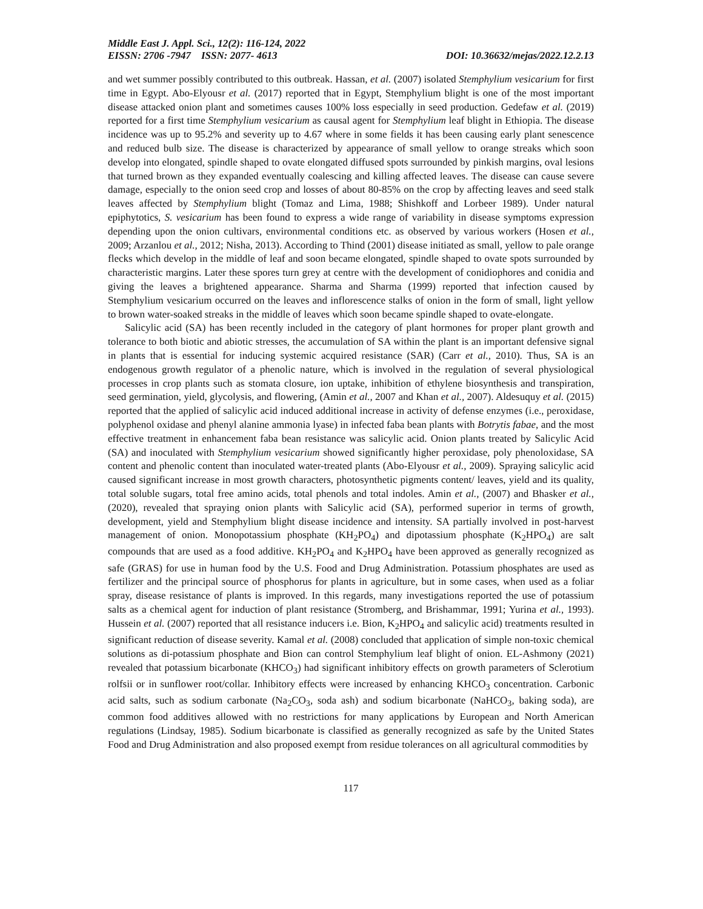Middle East J. Appl. Sci., 12(2): 116-124, 2022
EISSN: 2706 -7947 ISSN: 2077- 4613 DOI: 10.36632/mejas/2022.12.2.13
and wet summer possibly contributed to this outbreak. Hassan, et al. (2007) isolated Stemphylium vesicarium for first time in Egypt. Abo-Elyousr et al. (2017) reported that in Egypt, Stemphylium blight is one of the most important disease attacked onion plant and sometimes causes 100% loss especially in seed production. Gedefaw et al. (2019) reported for a first time Stemphylium vesicarium as causal agent for Stemphylium leaf blight in Ethiopia. The disease incidence was up to 95.2% and severity up to 4.67 where in some fields it has been causing early plant senescence and reduced bulb size. The disease is characterized by appearance of small yellow to orange streaks which soon develop into elongated, spindle shaped to ovate elongated diffused spots surrounded by pinkish margins, oval lesions that turned brown as they expanded eventually coalescing and killing affected leaves. The disease can cause severe damage, especially to the onion seed crop and losses of about 80-85% on the crop by affecting leaves and seed stalk leaves affected by Stemphylium blight (Tomaz and Lima, 1988; Shishkoff and Lorbeer 1989). Under natural epiphytotics, S. vesicarium has been found to express a wide range of variability in disease symptoms expression depending upon the onion cultivars, environmental conditions etc. as observed by various workers (Hosen et al., 2009; Arzanlou et al., 2012; Nisha, 2013). According to Thind (2001) disease initiated as small, yellow to pale orange flecks which develop in the middle of leaf and soon became elongated, spindle shaped to ovate spots surrounded by characteristic margins. Later these spores turn grey at centre with the development of conidiophores and conidia and giving the leaves a brightened appearance. Sharma and Sharma (1999) reported that infection caused by Stemphylium vesicarium occurred on the leaves and inflorescence stalks of onion in the form of small, light yellow to brown water-soaked streaks in the middle of leaves which soon became spindle shaped to ovate-elongate.
Salicylic acid (SA) has been recently included in the category of plant hormones for proper plant growth and tolerance to both biotic and abiotic stresses, the accumulation of SA within the plant is an important defensive signal in plants that is essential for inducing systemic acquired resistance (SAR) (Carr et al., 2010). Thus, SA is an endogenous growth regulator of a phenolic nature, which is involved in the regulation of several physiological processes in crop plants such as stomata closure, ion uptake, inhibition of ethylene biosynthesis and transpiration, seed germination, yield, glycolysis, and flowering, (Amin et al., 2007 and Khan et al., 2007). Aldesuquy et al. (2015) reported that the applied of salicylic acid induced additional increase in activity of defense enzymes (i.e., peroxidase, polyphenol oxidase and phenyl alanine ammonia lyase) in infected faba bean plants with Botrytis fabae, and the most effective treatment in enhancement faba bean resistance was salicylic acid. Onion plants treated by Salicylic Acid (SA) and inoculated with Stemphylium vesicarium showed significantly higher peroxidase, poly phenoloxidase, SA content and phenolic content than inoculated water-treated plants (Abo-Elyousr et al., 2009). Spraying salicylic acid caused significant increase in most growth characters, photosynthetic pigments content/ leaves, yield and its quality, total soluble sugars, total free amino acids, total phenols and total indoles. Amin et al., (2007) and Bhasker et al., (2020), revealed that spraying onion plants with Salicylic acid (SA), performed superior in terms of growth, development, yield and Stemphylium blight disease incidence and intensity. SA partially involved in post-harvest management of onion. Monopotassium phosphate (KH<sub>2</sub>PO<sub>4</sub>) and dipotassium phosphate (K<sub>2</sub>HPO<sub>4</sub>) are salt compounds that are used as a food additive. KH<sub>2</sub>PO<sub>4</sub> and K<sub>2</sub>HPO<sub>4</sub> have been approved as generally recognized as safe (GRAS) for use in human food by the U.S. Food and Drug Administration. Potassium phosphates are used as fertilizer and the principal source of phosphorus for plants in agriculture, but in some cases, when used as a foliar spray, disease resistance of plants is improved. In this regards, many investigations reported the use of potassium salts as a chemical agent for induction of plant resistance (Stromberg, and Brishammar, 1991; Yurina et al., 1993). Hussein et al. (2007) reported that all resistance inducers i.e. Bion, K<sub>2</sub>HPO<sub>4</sub> and salicylic acid) treatments resulted in significant reduction of disease severity. Kamal et al. (2008) concluded that application of simple non-toxic chemical solutions as di-potassium phosphate and Bion can control Stemphylium leaf blight of onion. EL-Ashmony (2021) revealed that potassium bicarbonate (KHCO<sub>3</sub>) had significant inhibitory effects on growth parameters of Sclerotium rolfsii or in sunflower root/collar. Inhibitory effects were increased by enhancing KHCO<sub>3</sub> concentration. Carbonic acid salts, such as sodium carbonate (Na<sub>2</sub>CO<sub>3</sub>, soda ash) and sodium bicarbonate (NaHCO<sub>3</sub>, baking soda), are common food additives allowed with no restrictions for many applications by European and North American regulations (Lindsay, 1985). Sodium bicarbonate is classified as generally recognized as safe by the United States Food and Drug Administration and also proposed exempt from residue tolerances on all agricultural commodities by
117